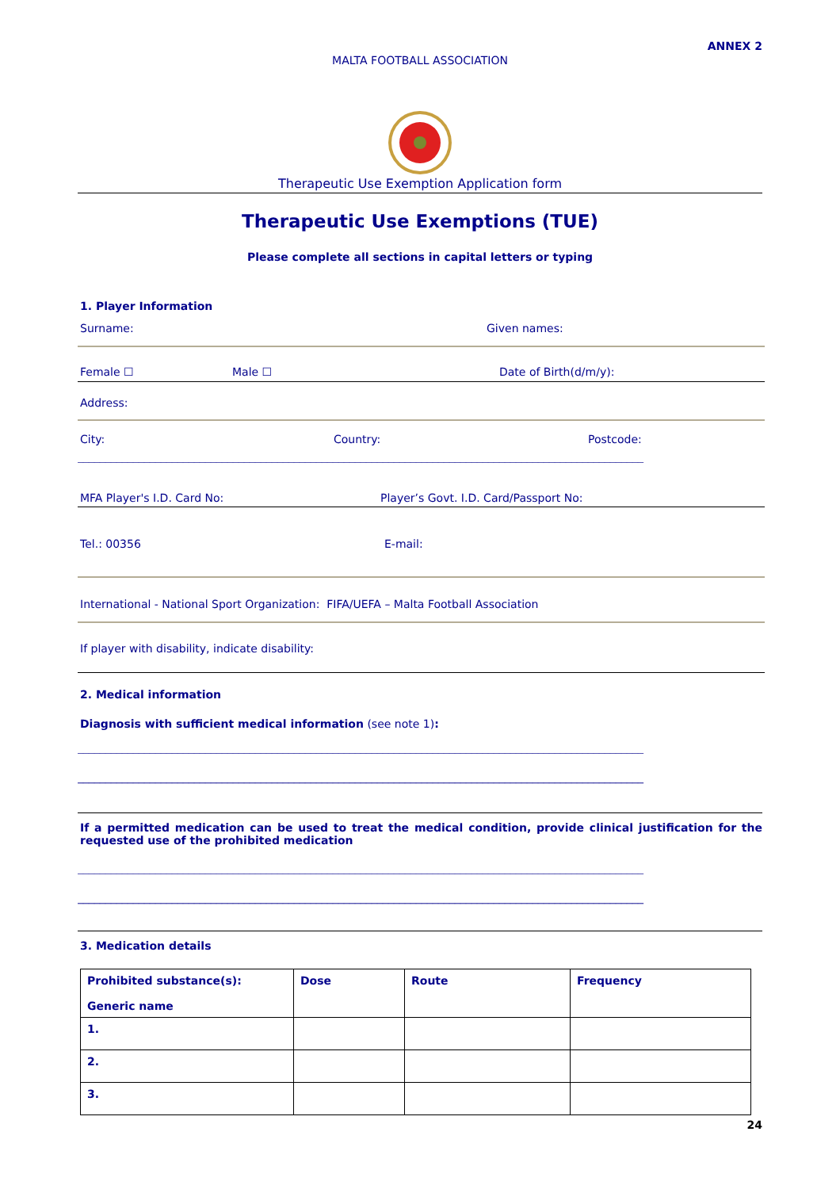ANNEX 2
MALTA FOOTBALL ASSOCIATION
Therapeutic Use Exemption Application form
Therapeutic Use Exemptions (TUE)
Please complete all sections in capital letters or typing
1. Player Information
Surname: Given names:
Female ☐ Male ☐ Date of Birth(d/m/y):
Address:
City: Country: Postcode:
______________________________________________________________________________________________________
MFA Player's I.D. Card No: Player’s Govt. I.D. Card/Passport No:
Tel.: 00356 E-mail:
International - National Sport Organization: FIFA/UEFA – Malta Football Association
If player with disability, indicate disability:
2. Medical information
Diagnosis with sufficient medical information (see note 1):
______________________________________________________________________________________________________
______________________________________________________________________________________________________
If a permitted medication can be used to treat the medical condition, provide clinical justification for the requested use of the prohibited medication
______________________________________________________________________________________________________
______________________________________________________________________________________________________
3. Medication details
| Prohibited substance(s): Generic name | Dose | Route | Frequency |
| 1. | | | |
| 2. | | | |
| 3. | | | |
24